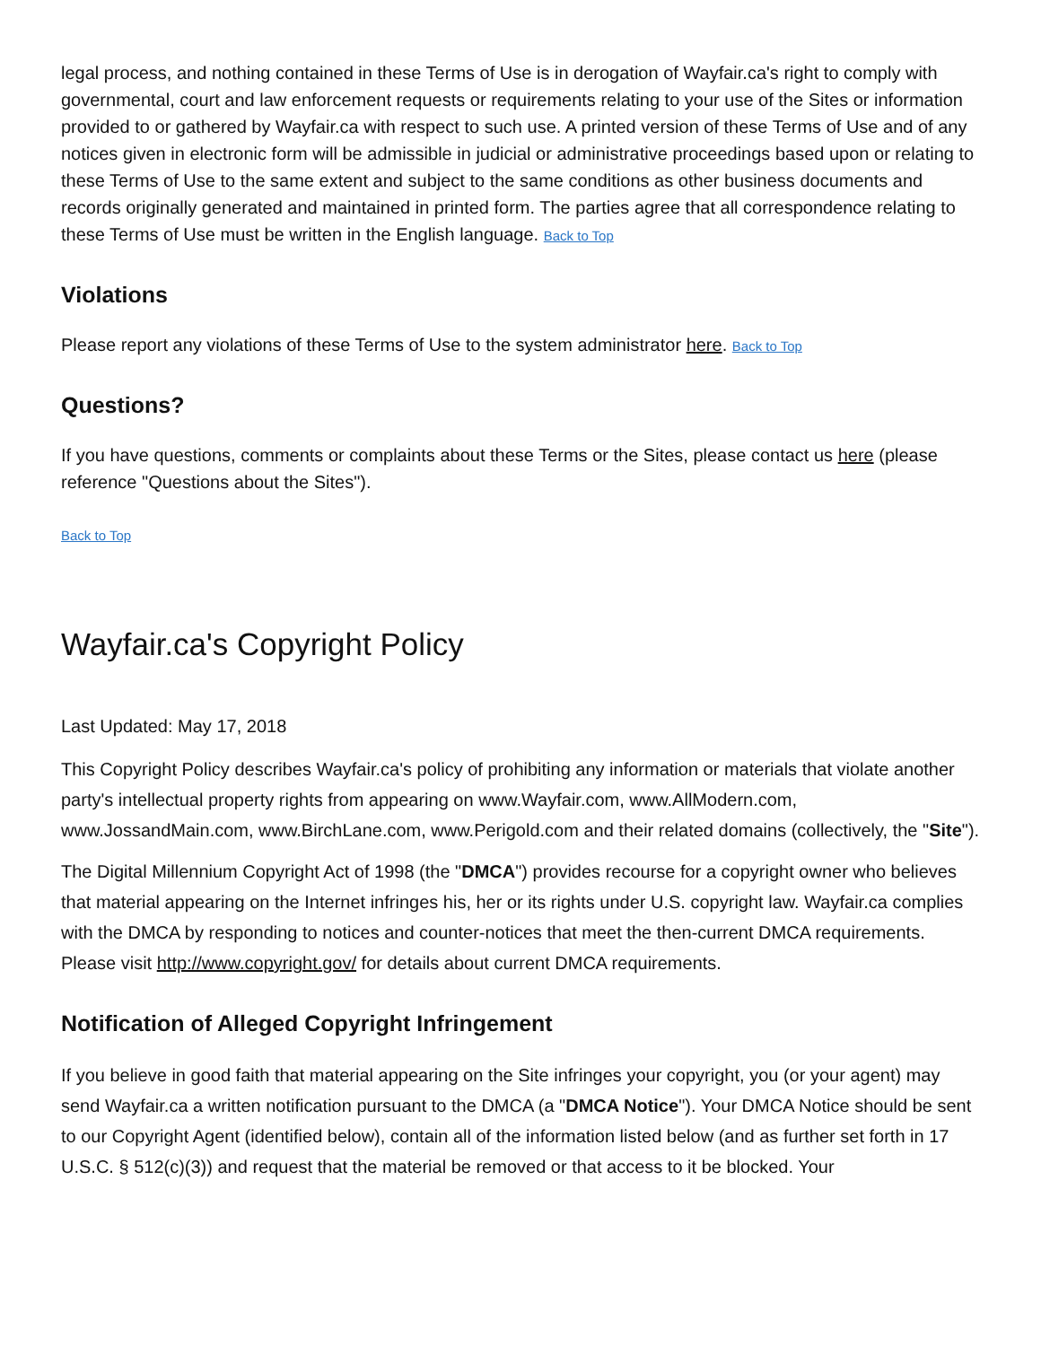legal process, and nothing contained in these Terms of Use is in derogation of Wayfair.ca's right to comply with governmental, court and law enforcement requests or requirements relating to your use of the Sites or information provided to or gathered by Wayfair.ca with respect to such use. A printed version of these Terms of Use and of any notices given in electronic form will be admissible in judicial or administrative proceedings based upon or relating to these Terms of Use to the same extent and subject to the same conditions as other business documents and records originally generated and maintained in printed form. The parties agree that all correspondence relating to these Terms of Use must be written in the English language. Back to Top
Violations
Please report any violations of these Terms of Use to the system administrator here. Back to Top
Questions?
If you have questions, comments or complaints about these Terms or the Sites, please contact us here (please reference "Questions about the Sites").
Back to Top
Wayfair.ca's Copyright Policy
Last Updated: May 17, 2018
This Copyright Policy describes Wayfair.ca's policy of prohibiting any information or materials that violate another party's intellectual property rights from appearing on www.Wayfair.com, www.AllModern.com, www.JossandMain.com, www.BirchLane.com, www.Perigold.com and their related domains (collectively, the "Site").
The Digital Millennium Copyright Act of 1998 (the "DMCA") provides recourse for a copyright owner who believes that material appearing on the Internet infringes his, her or its rights under U.S. copyright law. Wayfair.ca complies with the DMCA by responding to notices and counter-notices that meet the then-current DMCA requirements. Please visit http://www.copyright.gov/ for details about current DMCA requirements.
Notification of Alleged Copyright Infringement
If you believe in good faith that material appearing on the Site infringes your copyright, you (or your agent) may send Wayfair.ca a written notification pursuant to the DMCA (a "DMCA Notice"). Your DMCA Notice should be sent to our Copyright Agent (identified below), contain all of the information listed below (and as further set forth in 17 U.S.C. § 512(c)(3)) and request that the material be removed or that access to it be blocked. Your